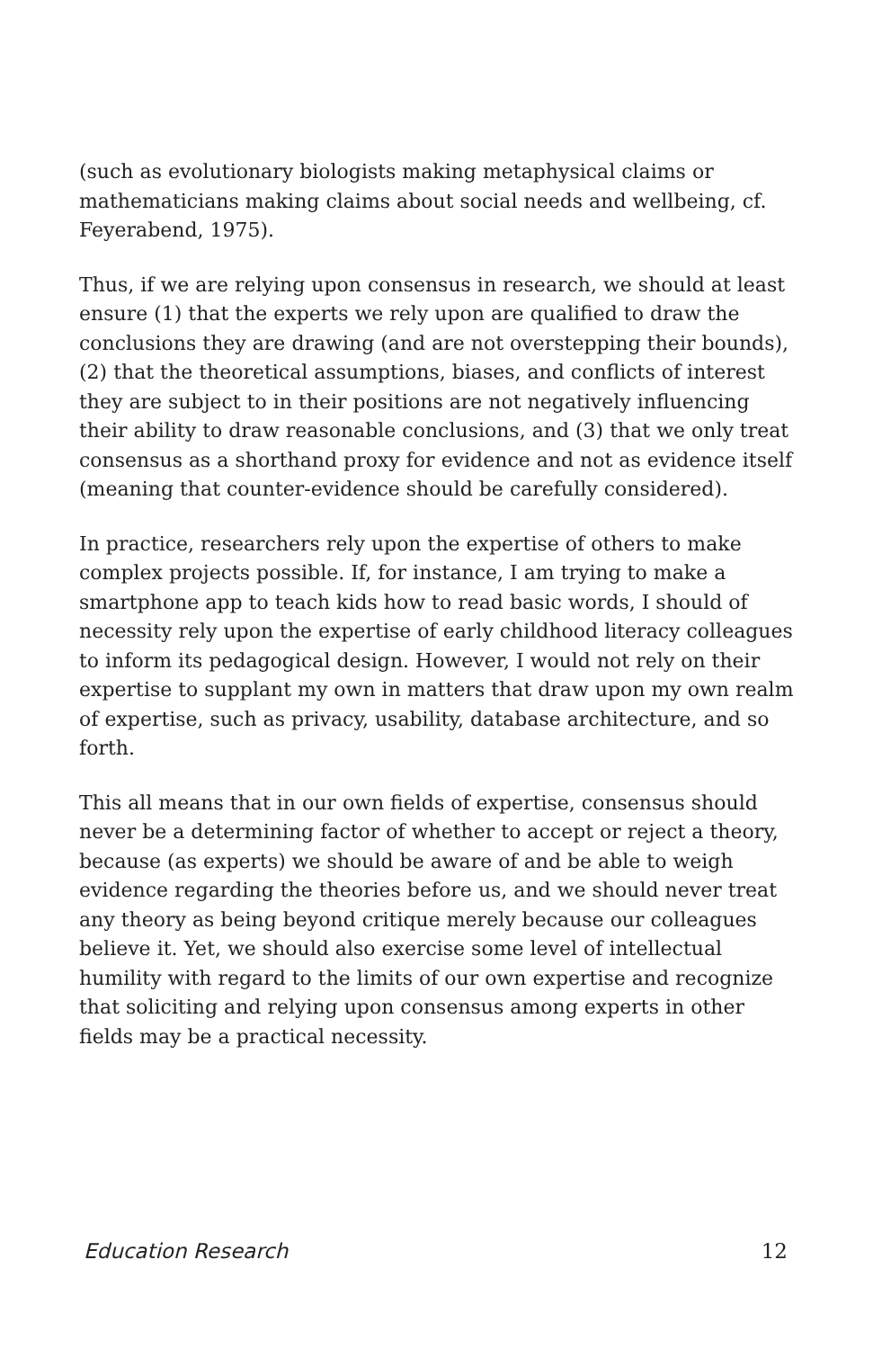(such as evolutionary biologists making metaphysical claims or mathematicians making claims about social needs and wellbeing, cf. Feyerabend, 1975).
Thus, if we are relying upon consensus in research, we should at least ensure (1) that the experts we rely upon are qualified to draw the conclusions they are drawing (and are not overstepping their bounds), (2) that the theoretical assumptions, biases, and conflicts of interest they are subject to in their positions are not negatively influencing their ability to draw reasonable conclusions, and (3) that we only treat consensus as a shorthand proxy for evidence and not as evidence itself (meaning that counter-evidence should be carefully considered).
In practice, researchers rely upon the expertise of others to make complex projects possible. If, for instance, I am trying to make a smartphone app to teach kids how to read basic words, I should of necessity rely upon the expertise of early childhood literacy colleagues to inform its pedagogical design. However, I would not rely on their expertise to supplant my own in matters that draw upon my own realm of expertise, such as privacy, usability, database architecture, and so forth.
This all means that in our own fields of expertise, consensus should never be a determining factor of whether to accept or reject a theory, because (as experts) we should be aware of and be able to weigh evidence regarding the theories before us, and we should never treat any theory as being beyond critique merely because our colleagues believe it. Yet, we should also exercise some level of intellectual humility with regard to the limits of our own expertise and recognize that soliciting and relying upon consensus among experts in other fields may be a practical necessity.
Education Research 12